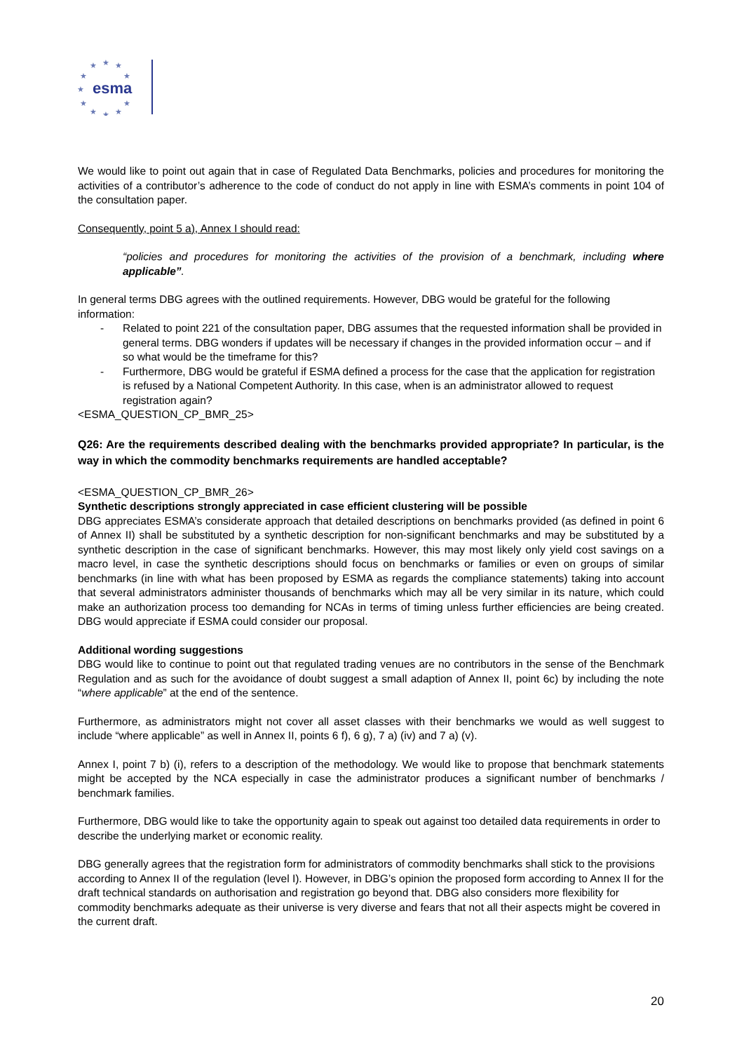★
★
★
★
★
★
★
★
★
★
★
esma
We would like to point out again that in case of Regulated Data Benchmarks, policies and procedures for monitoring the activities of a contributor’s adherence to the code of conduct do not apply in line with ESMA’s comments in point 104 of the consultation paper.
Consequently, point 5 a), Annex I should read:
“policies and procedures for monitoring the activities of the provision of a benchmark, including where applicable”.
In general terms DBG agrees with the outlined requirements. However, DBG would be grateful for the following information:
- Related to point 221 of the consultation paper, DBG assumes that the requested information shall be provided in general terms. DBG wonders if updates will be necessary if changes in the provided information occur – and if so what would be the timeframe for this?
- Furthermore, DBG would be grateful if ESMA defined a process for the case that the application for registration is refused by a National Competent Authority. In this case, when is an administrator allowed to request registration again?
<ESMA_QUESTION_CP_BMR_25>
Q26: Are the requirements described dealing with the benchmarks provided appropriate? In particular, is the way in which the commodity benchmarks requirements are handled acceptable?
<ESMA_QUESTION_CP_BMR_26>
Synthetic descriptions strongly appreciated in case efficient clustering will be possible
DBG appreciates ESMA’s considerate approach that detailed descriptions on benchmarks provided (as defined in point 6 of Annex II) shall be substituted by a synthetic description for non-significant benchmarks and may be substituted by a synthetic description in the case of significant benchmarks. However, this may most likely only yield cost savings on a macro level, in case the synthetic descriptions should focus on benchmarks or families or even on groups of similar benchmarks (in line with what has been proposed by ESMA as regards the compliance statements) taking into account that several administrators administer thousands of benchmarks which may all be very similar in its nature, which could make an authorization process too demanding for NCAs in terms of timing unless further efficiencies are being created. DBG would appreciate if ESMA could consider our proposal.
Additional wording suggestions
DBG would like to continue to point out that regulated trading venues are no contributors in the sense of the Benchmark Regulation and as such for the avoidance of doubt suggest a small adaption of Annex II, point 6c) by including the note “where applicable” at the end of the sentence.
Furthermore, as administrators might not cover all asset classes with their benchmarks we would as well suggest to include “where applicable” as well in Annex II, points 6 f), 6 g), 7 a) (iv) and 7 a) (v).
Annex I, point 7 b) (i), refers to a description of the methodology. We would like to propose that benchmark statements might be accepted by the NCA especially in case the administrator produces a significant number of benchmarks / benchmark families.
Furthermore, DBG would like to take the opportunity again to speak out against too detailed data requirements in order to describe the underlying market or economic reality.
DBG generally agrees that the registration form for administrators of commodity benchmarks shall stick to the provisions according to Annex II of the regulation (level I). However, in DBG’s opinion the proposed form according to Annex II for the draft technical standards on authorisation and registration go beyond that. DBG also considers more flexibility for commodity benchmarks adequate as their universe is very diverse and fears that not all their aspects might be covered in the current draft.
20